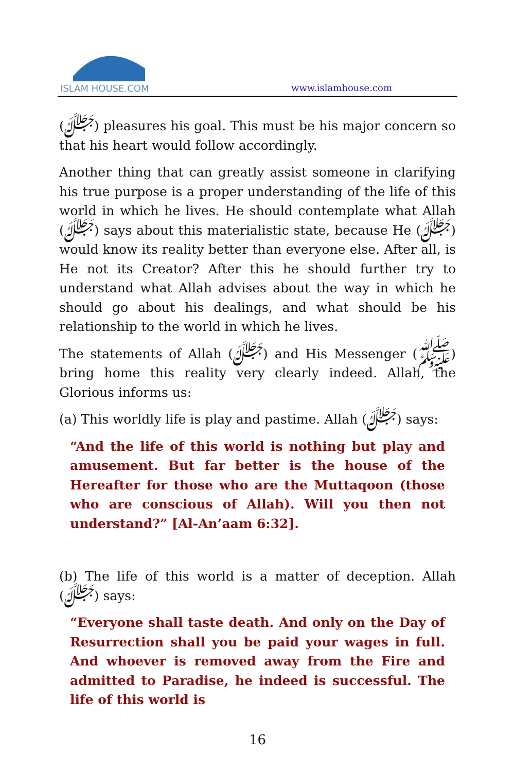ISLAM HOUSE.COM
www.islamhouse.com
(ﷻ) pleasures his goal. This must be his major concern so that his heart would follow accordingly.
Another thing that can greatly assist someone in clarifying his true purpose is a proper understanding of the life of this world in which he lives. He should contemplate what Allah (ﷻ) says about this materialistic state, because He (ﷻ) would know its reality better than everyone else. After all, is He not its Creator? After this he should further try to understand what Allah advises about the way in which he should go about his dealings, and what should be his relationship to the world in which he lives.
The statements of Allah (ﷻ) and His Messenger (ﷺ) bring home this reality very clearly indeed. Allah, the Glorious informs us:
(a) This worldly life is play and pastime. Allah (ﷻ) says:
“And the life of this world is nothing but play and amusement. But far better is the house of the Hereafter for those who are the Muttaqoon (those who are conscious of Allah). Will you then not understand?” [Al-An’aam 6:32].
(b) The life of this world is a matter of deception. Allah (ﷻ) says:
“Everyone shall taste death. And only on the Day of Resurrection shall you be paid your wages in full. And whoever is removed away from the Fire and admitted to Paradise, he indeed is successful. The life of this world is
16